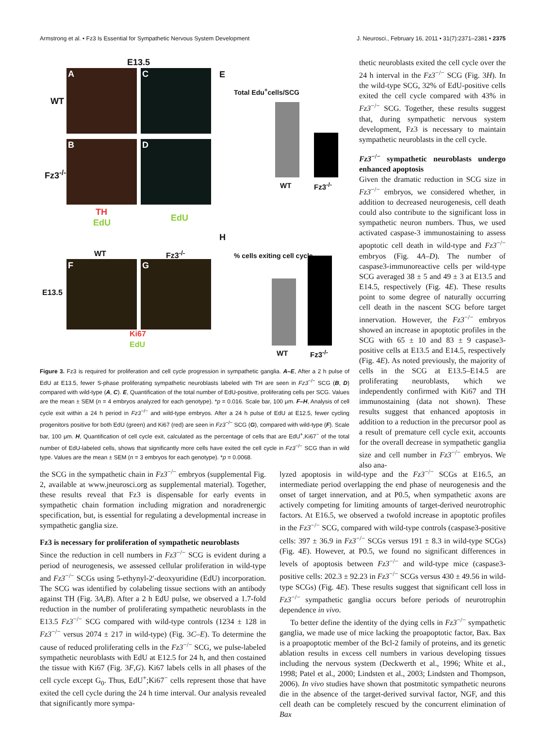Armstrong et al. • Fz3 Is Essential for Sympathetic Nervous System Development J. Neurosci., February 16, 2011 • 31(7):2371–2381 • 2375
E13.5
A C
B D
WT
Fz3<sup>-/-</sup>
TH
EdU EdU
E
Total Edu<sup>+</sup>cells/SCG
WT Fz3<sup>-/-</sup>
H
WT Fz3<sup>-/-</sup>
F G
E13.5
Ki67
EdU
% cells exiting cell cycle
WT Fz3<sup>-/-</sup>
Figure 3. Fz3 is required for proliferation and cell cycle progression in sympathetic ganglia. A–E, After a 2 h pulse of EdU at E13.5, fewer S-phase proliferating sympathetic neuroblasts labeled with TH are seen in Fz3<sup>−/−</sup> SCG (B, D) compared with wild-type (A, C). E, Quantification of the total number of EdU-positive, proliferating cells per SCG. Values are the mean ± SEM (n = 4 embryos analyzed for each genotype). *p = 0.016. Scale bar, 100 μm. F–H, Analysis of cell cycle exit within a 24 h period in Fz3<sup>−/−</sup> and wild-type embryos. After a 24 h pulse of EdU at E12.5, fewer cycling progenitors positive for both EdU (green) and Ki67 (red) are seen in Fz3<sup>−/−</sup> SCG (G), compared with wild-type (F). Scale bar, 100 μm. H, Quantification of cell cycle exit, calculated as the percentage of cells that are EdU<sup>+</sup>,Ki67<sup>−</sup> of the total number of EdU-labeled cells, shows that significantly more cells have exited the cell cycle in Fz3<sup>−/−</sup> SCG than in wild type. Values are the mean ± SEM (n = 3 embryos for each genotype). *p = 0.0068.
thetic neuroblasts exited the cell cycle over the 24 h interval in the Fz3<sup>−/−</sup> SCG (Fig. 3H). In the wild-type SCG, 32% of EdU-positive cells exited the cell cycle compared with 43% in Fz3<sup>−/−</sup> SCG. Together, these results suggest that, during sympathetic nervous system development, Fz3 is necessary to maintain sympathetic neuroblasts in the cell cycle.
Fz3<sup>−/−</sup> sympathetic neuroblasts undergo enhanced apoptosis
Given the dramatic reduction in SCG size in Fz3<sup>−/−</sup> embryos, we considered whether, in addition to decreased neurogenesis, cell death could also contribute to the significant loss in sympathetic neuron numbers. Thus, we used activated caspase-3 immunostaining to assess apoptotic cell death in wild-type and Fz3<sup>−/−</sup> embryos (Fig. 4A–D). The number of caspase3-immunoreactive cells per wild-type SCG averaged 38 ± 5 and 49 ± 3 at E13.5 and E14.5, respectively (Fig. 4E). These results point to some degree of naturally occurring cell death in the nascent SCG before target innervation. However, the Fz3<sup>−/−</sup> embryos showed an increase in apoptotic profiles in the SCG with 65 ± 10 and 83 ± 9 caspase3-positive cells at E13.5 and E14.5, respectively (Fig. 4E). As noted previously, the majority of cells in the SCG at E13.5–E14.5 are proliferating neuroblasts, which we independently confirmed with Ki67 and TH immunostaining (data not shown). These results suggest that enhanced apoptosis in addition to a reduction in the precursor pool as a result of premature cell cycle exit, accounts for the overall decrease in sympathetic ganglia size and cell number in Fz3<sup>−/−</sup> embryos. We also ana-
the SCG in the sympathetic chain in Fz3<sup>−/−</sup> embryos (supplemental Fig. 2, available at www.jneurosci.org as supplemental material). Together, these results reveal that Fz3 is dispensable for early events in sympathetic chain formation including migration and noradrenergic specification, but, is essential for regulating a developmental increase in sympathetic ganglia size.
Fz3 is necessary for proliferation of sympathetic neuroblasts
Since the reduction in cell numbers in Fz3<sup>−/−</sup> SCG is evident during a period of neurogenesis, we assessed cellular proliferation in wild-type and Fz3<sup>−/−</sup> SCGs using 5-ethynyl-2′-deoxyuridine (EdU) incorporation. The SCG was identified by colabeling tissue sections with an antibody against TH (Fig. 3A,B). After a 2 h EdU pulse, we observed a 1.7-fold reduction in the number of proliferating sympathetic neuroblasts in the E13.5 Fz3<sup>−/−</sup> SCG compared with wild-type controls (1234 ± 128 in Fz3<sup>−/−</sup> versus 2074 ± 217 in wild-type) (Fig. 3C–E). To determine the cause of reduced proliferating cells in the Fz3<sup>−/−</sup> SCG, we pulse-labeled sympathetic neuroblasts with EdU at E12.5 for 24 h, and then costained the tissue with Ki67 (Fig. 3F,G). Ki67 labels cells in all phases of the cell cycle except G<sub>0</sub>. Thus, EdU<sup>+</sup>;Ki67<sup>−</sup> cells represent those that have exited the cell cycle during the 24 h time interval. Our analysis revealed that significantly more sympa-
lyzed apoptosis in wild-type and the Fz3<sup>−/−</sup> SCGs at E16.5, an intermediate period overlapping the end phase of neurogenesis and the onset of target innervation, and at P0.5, when sympathetic axons are actively competing for limiting amounts of target-derived neurotrophic factors. At E16.5, we observed a twofold increase in apoptotic profiles in the Fz3<sup>−/−</sup> SCG, compared with wild-type controls (caspase3-positive cells: 397 ± 36.9 in Fz3<sup>−/−</sup> SCGs versus 191 ± 8.3 in wild-type SCGs) (Fig. 4E). However, at P0.5, we found no significant differences in levels of apoptosis between Fz3<sup>−/−</sup> and wild-type mice (caspase3-positive cells: 202.3 ± 92.23 in Fz3<sup>−/−</sup> SCGs versus 430 ± 49.56 in wild-type SCGs) (Fig. 4E). These results suggest that significant cell loss in Fz3<sup>−/−</sup> sympathetic ganglia occurs before periods of neurotrophin dependence in vivo.
To better define the identity of the dying cells in Fz3<sup>−/−</sup> sympathetic ganglia, we made use of mice lacking the proapoptotic factor, Bax. Bax is a proapoptotic member of the Bcl-2 family of proteins, and its genetic ablation results in excess cell numbers in various developing tissues including the nervous system (Deckwerth et al., 1996; White et al., 1998; Patel et al., 2000; Lindsten et al., 2003; Lindsten and Thompson, 2006). In vivo studies have shown that postmitotic sympathetic neurons die in the absence of the target-derived survival factor, NGF, and this cell death can be completely rescued by the concurrent elimination of Bax